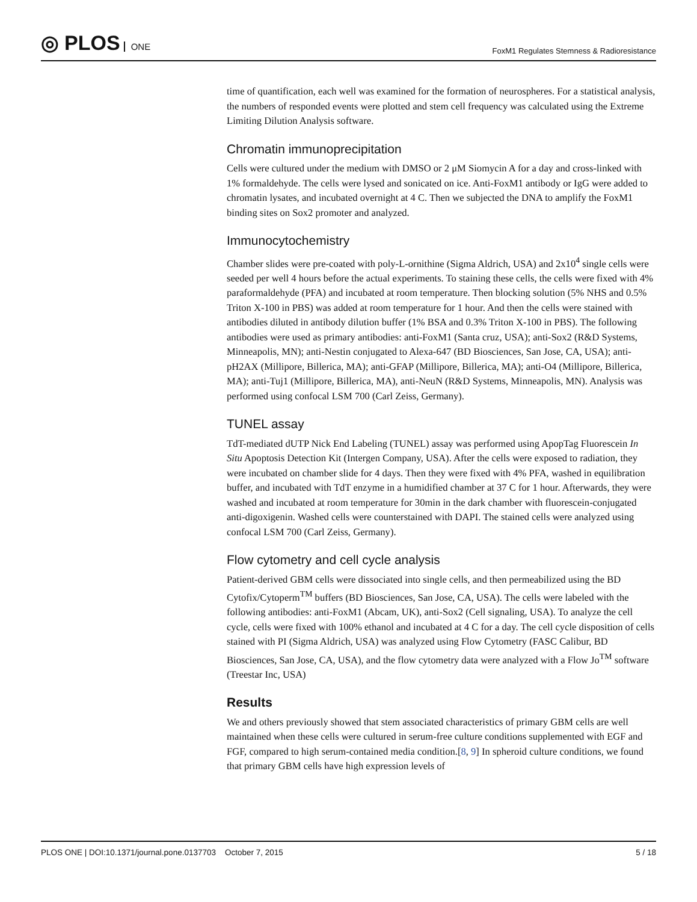◎ PLOS ONE
FoxM1 Regulates Stemness & Radioresistance
time of quantification, each well was examined for the formation of neurospheres. For a statistical analysis, the numbers of responded events were plotted and stem cell frequency was calculated using the Extreme Limiting Dilution Analysis software.
Chromatin immunoprecipitation
Cells were cultured under the medium with DMSO or 2 μM Siomycin A for a day and cross-linked with 1% formaldehyde. The cells were lysed and sonicated on ice. Anti-FoxM1 antibody or IgG were added to chromatin lysates, and incubated overnight at 4 C. Then we subjected the DNA to amplify the FoxM1 binding sites on Sox2 promoter and analyzed.
Immunocytochemistry
Chamber slides were pre-coated with poly-L-ornithine (Sigma Aldrich, USA) and 2x10<sup>4</sup> single cells were seeded per well 4 hours before the actual experiments. To staining these cells, the cells were fixed with 4% paraformaldehyde (PFA) and incubated at room temperature. Then blocking solution (5% NHS and 0.5% Triton X-100 in PBS) was added at room temperature for 1 hour. And then the cells were stained with antibodies diluted in antibody dilution buffer (1% BSA and 0.3% Triton X-100 in PBS). The following antibodies were used as primary antibodies: anti-FoxM1 (Santa cruz, USA); anti-Sox2 (R&D Systems, Minneapolis, MN); anti-Nestin conjugated to Alexa-647 (BD Biosciences, San Jose, CA, USA); anti-pH2AX (Millipore, Billerica, MA); anti-GFAP (Millipore, Billerica, MA); anti-O4 (Millipore, Billerica, MA); anti-Tuj1 (Millipore, Billerica, MA), anti-NeuN (R&D Systems, Minneapolis, MN). Analysis was performed using confocal LSM 700 (Carl Zeiss, Germany).
TUNEL assay
TdT-mediated dUTP Nick End Labeling (TUNEL) assay was performed using ApopTag Fluorescein In Situ Apoptosis Detection Kit (Intergen Company, USA). After the cells were exposed to radiation, they were incubated on chamber slide for 4 days. Then they were fixed with 4% PFA, washed in equilibration buffer, and incubated with TdT enzyme in a humidified chamber at 37 C for 1 hour. Afterwards, they were washed and incubated at room temperature for 30min in the dark chamber with fluorescein-conjugated anti-digoxigenin. Washed cells were counterstained with DAPI. The stained cells were analyzed using confocal LSM 700 (Carl Zeiss, Germany).
Flow cytometry and cell cycle analysis
Patient-derived GBM cells were dissociated into single cells, and then permeabilized using the BD Cytofix/Cytoperm<sup>TM</sup> buffers (BD Biosciences, San Jose, CA, USA). The cells were labeled with the following antibodies: anti-FoxM1 (Abcam, UK), anti-Sox2 (Cell signaling, USA). To analyze the cell cycle, cells were fixed with 100% ethanol and incubated at 4 C for a day. The cell cycle disposition of cells stained with PI (Sigma Aldrich, USA) was analyzed using Flow Cytometry (FASC Calibur, BD Biosciences, San Jose, CA, USA), and the flow cytometry data were analyzed with a Flow Jo<sup>TM</sup> software (Treestar Inc, USA)
Results
We and others previously showed that stem associated characteristics of primary GBM cells are well maintained when these cells were cultured in serum-free culture conditions supplemented with EGF and FGF, compared to high serum-contained media condition.[8, 9] In spheroid culture conditions, we found that primary GBM cells have high expression levels of
PLOS ONE | DOI:10.1371/journal.pone.0137703 October 7, 2015
5 / 18